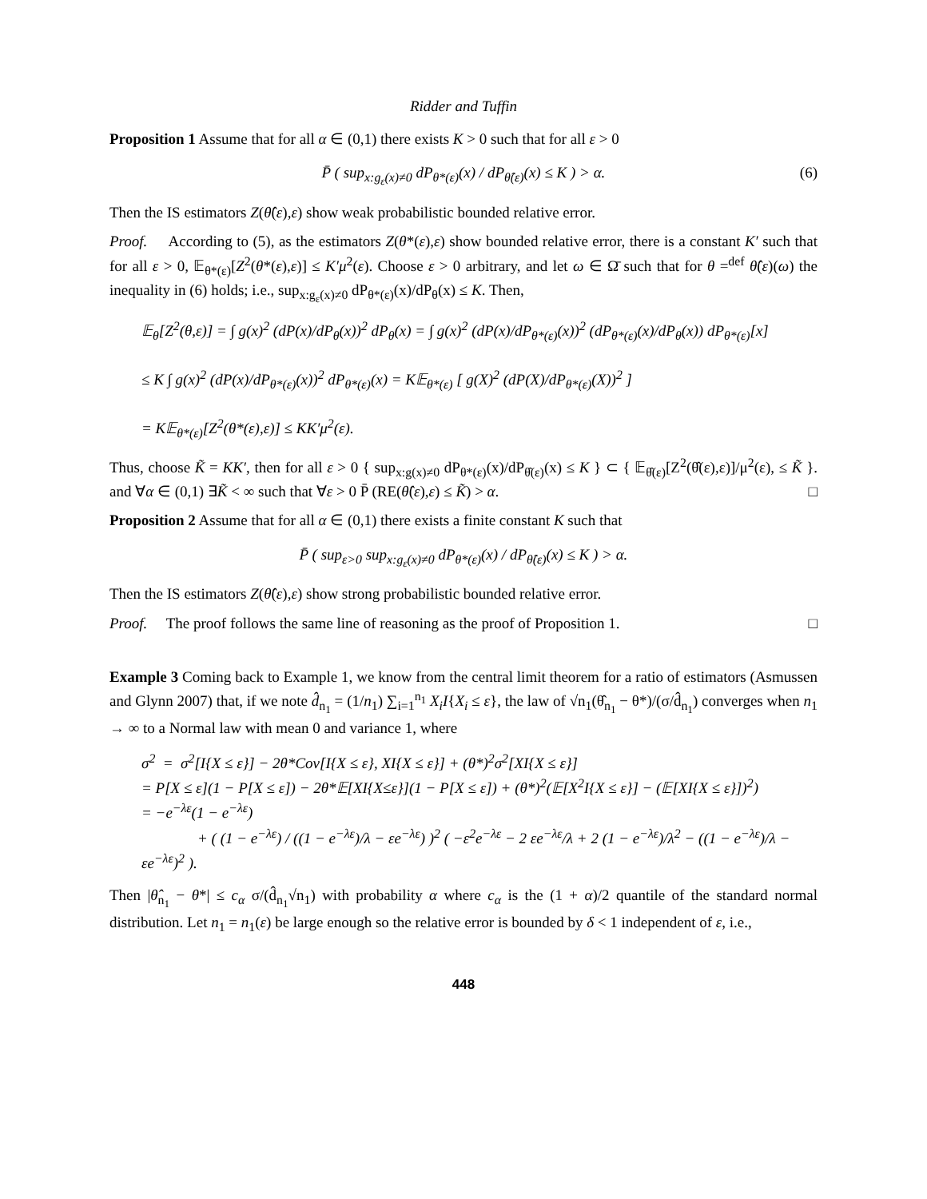Ridder and Tuffin
Proposition 1 Assume that for all α ∈ (0,1) there exists K > 0 such that for all ε > 0
P̄ ( sup<sub>x:g<sub>ε</sub>(x)≠0</sub> dP<sub>θ*(ε)</sub>(x) / dP<sub>θ̂(ε)</sub>(x) ≤ K ) > α. (6)
Then the IS estimators Z(θ̂(ε),ε) show weak probabilistic bounded relative error.
Proof. According to (5), as the estimators Z(θ*(ε),ε) show bounded relative error, there is a constant K′ such that for all ε > 0, 𝔼<sub>θ*(ε)</sub>[Z<sup>2</sup>(θ*(ε),ε)] ≤ K′μ<sup>2</sup>(ε). Choose ε > 0 arbitrary, and let ω ∈ Ω̄ such that for θ =<sup>def</sup> θ̂(ε)(ω) the inequality in (6) holds; i.e., sup<sub>x:g<sub>ε</sub>(x)≠0</sub> dP<sub>θ*(ε)</sub>(x)/dP<sub>θ</sub>(x) ≤ K. Then,
𝔼<sub>θ</sub>[Z<sup>2</sup>(θ,ε)] = ∫ g(x)<sup>2</sup> (dP(x)/dP<sub>θ</sub>(x))<sup>2</sup> dP<sub>θ</sub>(x) = ∫ g(x)<sup>2</sup> (dP(x)/dP<sub>θ*(ε)</sub>(x))<sup>2</sup> (dP<sub>θ*(ε)</sub>(x)/dP<sub>θ</sub>(x)) dP<sub>θ*(ε)</sub>[x]
≤ K ∫ g(x)<sup>2</sup> (dP(x)/dP<sub>θ*(ε)</sub>(x))<sup>2</sup> dP<sub>θ*(ε)</sub>(x) = K𝔼<sub>θ*(ε)</sub> [ g(X)<sup>2</sup> (dP(X)/dP<sub>θ*(ε)</sub>(X))<sup>2</sup> ]
= K𝔼<sub>θ*(ε)</sub>[Z<sup>2</sup>(θ*(ε),ε)] ≤ KK′μ<sup>2</sup>(ε).
Thus, choose K̃ = KK′, then for all ε > 0 { sup<sub>x:g(x)≠0</sub> dP<sub>θ*(ε)</sub>(x)/dP<sub>θ̂(ε)</sub>(x) ≤ K } ⊂ { 𝔼<sub>θ̂(ε)</sub>[Z<sup>2</sup>(θ̂(ε),ε)]/μ<sup>2</sup>(ε), ≤ K̃ }. and ∀α ∈ (0,1) ∃K̃ < ∞ such that ∀ε > 0 P̄ (RE(θ̂(ε),ε) ≤ K̃) > α. □
Proposition 2 Assume that for all α ∈ (0,1) there exists a finite constant K such that
P̄ ( sup<sub>ε>0</sub> sup<sub>x:g<sub>ε</sub>(x)≠0</sub> dP<sub>θ*(ε)</sub>(x) / dP<sub>θ̂(ε)</sub>(x) ≤ K ) > α.
Then the IS estimators Z(θ̂(ε),ε) show strong probabilistic bounded relative error.
Proof. The proof follows the same line of reasoning as the proof of Proposition 1. □
Example 3 Coming back to Example 1, we know from the central limit theorem for a ratio of estimators (Asmussen and Glynn 2007) that, if we note d̂<sub>n<sub>1</sub></sub> = (1/n<sub>1</sub>) ∑<sub>i=1</sub><sup>n<sub>1</sub></sup> X<sub>i</sub>I{X<sub>i</sub> ≤ ε}, the law of √n<sub>1</sub>(θ̂<sub>n<sub>1</sub></sub> − θ*)/(σ/d̂<sub>n<sub>1</sub></sub>) converges when n<sub>1</sub> → ∞ to a Normal law with mean 0 and variance 1, where
σ<sup>2</sup> = σ<sup>2</sup>[I{X ≤ ε}] − 2θ*Cov[I{X ≤ ε}, XI{X ≤ ε}] + (θ*)<sup>2</sup>σ<sup>2</sup>[XI{X ≤ ε}]
= P[X ≤ ε](1 − P[X ≤ ε]) − 2θ*𝔼[XI{X≤ε}](1 − P[X ≤ ε]) + (θ*)<sup>2</sup>(𝔼[X<sup>2</sup>I{X ≤ ε}] − (𝔼[XI{X ≤ ε}])<sup>2</sup>)
= −e<sup>−λε</sup>(1 − e<sup>−λε</sup>)
+ ( (1 − e<sup>−λε</sup>) / ((1 − e<sup>−λε</sup>)/λ − εe<sup>−λε</sup>) )<sup>2</sup> ( −ε<sup>2</sup>e<sup>−λε</sup> − 2 εe<sup>−λε</sup>/λ + 2 (1 − e<sup>−λε</sup>)/λ<sup>2</sup> − ((1 − e<sup>−λε</sup>)/λ − εe<sup>−λε</sup>)<sup>2</sup> ).
Then |θ̂<sub>n<sub>1</sub></sub> − θ*| ≤ c<sub>α</sub> σ/(d̂<sub>n<sub>1</sub></sub>√n<sub>1</sub>) with probability α where c<sub>α</sub> is the (1 + α)/2 quantile of the standard normal distribution. Let n<sub>1</sub> = n<sub>1</sub>(ε) be large enough so the relative error is bounded by δ < 1 independent of ε, i.e.,
448